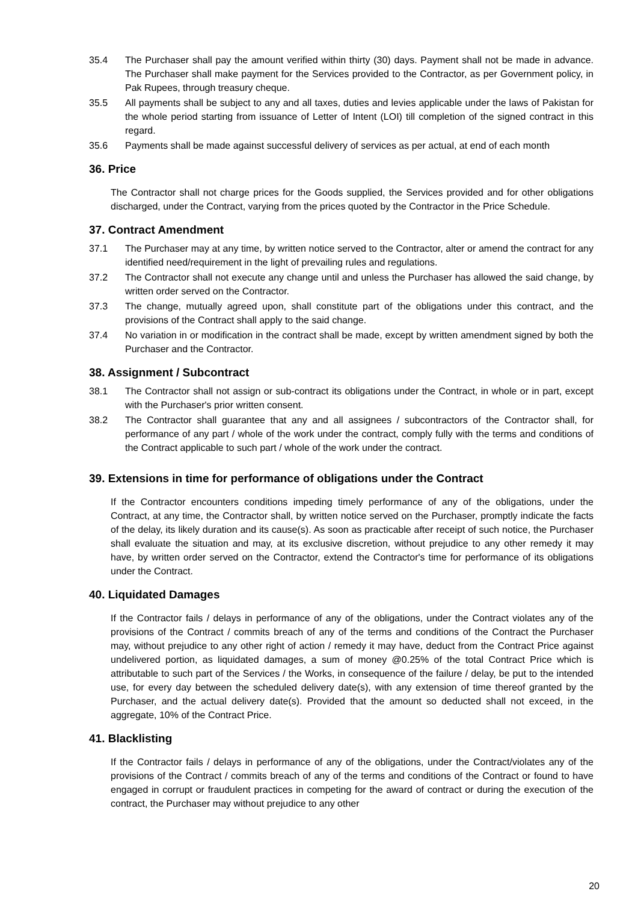35.4 The Purchaser shall pay the amount verified within thirty (30) days. Payment shall not be made in advance. The Purchaser shall make payment for the Services provided to the Contractor, as per Government policy, in Pak Rupees, through treasury cheque.
35.5 All payments shall be subject to any and all taxes, duties and levies applicable under the laws of Pakistan for the whole period starting from issuance of Letter of Intent (LOI) till completion of the signed contract in this regard.
35.6 Payments shall be made against successful delivery of services as per actual, at end of each month
36. Price
The Contractor shall not charge prices for the Goods supplied, the Services provided and for other obligations discharged, under the Contract, varying from the prices quoted by the Contractor in the Price Schedule.
37. Contract Amendment
37.1 The Purchaser may at any time, by written notice served to the Contractor, alter or amend the contract for any identified need/requirement in the light of prevailing rules and regulations.
37.2 The Contractor shall not execute any change until and unless the Purchaser has allowed the said change, by written order served on the Contractor.
37.3 The change, mutually agreed upon, shall constitute part of the obligations under this contract, and the provisions of the Contract shall apply to the said change.
37.4 No variation in or modification in the contract shall be made, except by written amendment signed by both the Purchaser and the Contractor.
38. Assignment / Subcontract
38.1 The Contractor shall not assign or sub-contract its obligations under the Contract, in whole or in part, except with the Purchaser's prior written consent.
38.2 The Contractor shall guarantee that any and all assignees / subcontractors of the Contractor shall, for performance of any part / whole of the work under the contract, comply fully with the terms and conditions of the Contract applicable to such part / whole of the work under the contract.
39. Extensions in time for performance of obligations under the Contract
If the Contractor encounters conditions impeding timely performance of any of the obligations, under the Contract, at any time, the Contractor shall, by written notice served on the Purchaser, promptly indicate the facts of the delay, its likely duration and its cause(s). As soon as practicable after receipt of such notice, the Purchaser shall evaluate the situation and may, at its exclusive discretion, without prejudice to any other remedy it may have, by written order served on the Contractor, extend the Contractor's time for performance of its obligations under the Contract.
40. Liquidated Damages
If the Contractor fails / delays in performance of any of the obligations, under the Contract violates any of the provisions of the Contract / commits breach of any of the terms and conditions of the Contract the Purchaser may, without prejudice to any other right of action / remedy it may have, deduct from the Contract Price against undelivered portion, as liquidated damages, a sum of money @0.25% of the total Contract Price which is attributable to such part of the Services / the Works, in consequence of the failure / delay, be put to the intended use, for every day between the scheduled delivery date(s), with any extension of time thereof granted by the Purchaser, and the actual delivery date(s). Provided that the amount so deducted shall not exceed, in the aggregate, 10% of the Contract Price.
41. Blacklisting
If the Contractor fails / delays in performance of any of the obligations, under the Contract/violates any of the provisions of the Contract / commits breach of any of the terms and conditions of the Contract or found to have engaged in corrupt or fraudulent practices in competing for the award of contract or during the execution of the contract, the Purchaser may without prejudice to any other
20